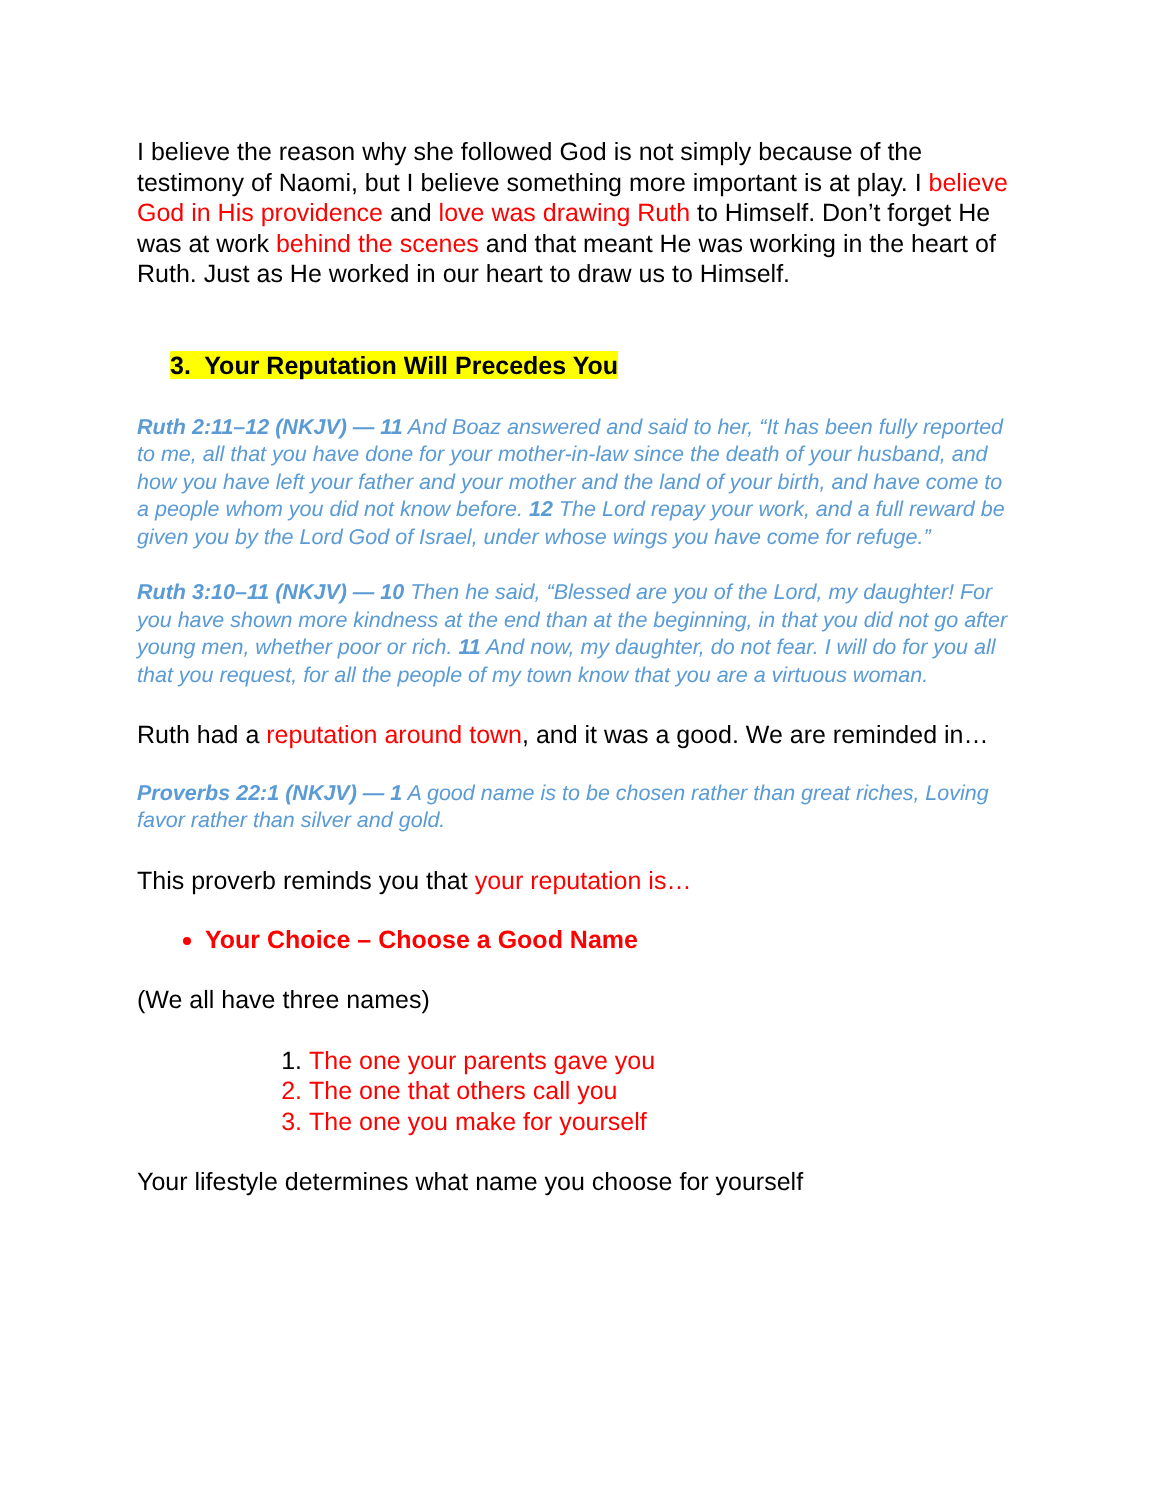I believe the reason why she followed God is not simply because of the testimony of Naomi, but I believe something more important is at play. I believe God in His providence and love was drawing Ruth to Himself. Don’t forget He was at work behind the scenes and that meant He was working in the heart of Ruth. Just as He worked in our heart to draw us to Himself.
3. Your Reputation Will Precedes You
Ruth 2:11–12 (NKJV) — 11 And Boaz answered and said to her, “It has been fully reported to me, all that you have done for your mother-in-law since the death of your husband, and how you have left your father and your mother and the land of your birth, and have come to a people whom you did not know before. 12 The Lord repay your work, and a full reward be given you by the Lord God of Israel, under whose wings you have come for refuge.”
Ruth 3:10–11 (NKJV) — 10 Then he said, “Blessed are you of the Lord, my daughter! For you have shown more kindness at the end than at the beginning, in that you did not go after young men, whether poor or rich. 11 And now, my daughter, do not fear. I will do for you all that you request, for all the people of my town know that you are a virtuous woman.
Ruth had a reputation around town, and it was a good. We are reminded in…
Proverbs 22:1 (NKJV) — 1 A good name is to be chosen rather than great riches, Loving favor rather than silver and gold.
This proverb reminds you that your reputation is…
Your Choice – Choose a Good Name
(We all have three names)
1. The one your parents gave you
2. The one that others call you
3. The one you make for yourself
Your lifestyle determines what name you choose for yourself